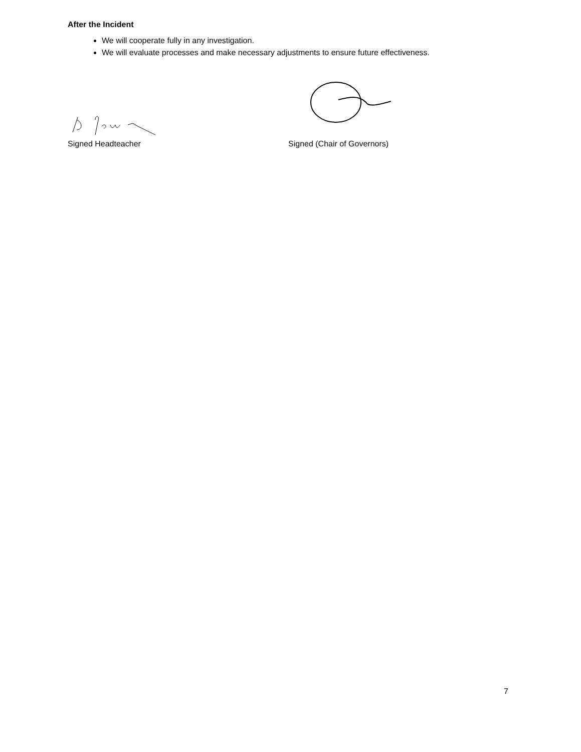After the Incident
We will cooperate fully in any investigation.
We will evaluate processes and make necessary adjustments to ensure future effectiveness.
Signed Headteacher Signed (Chair of Governors)
7